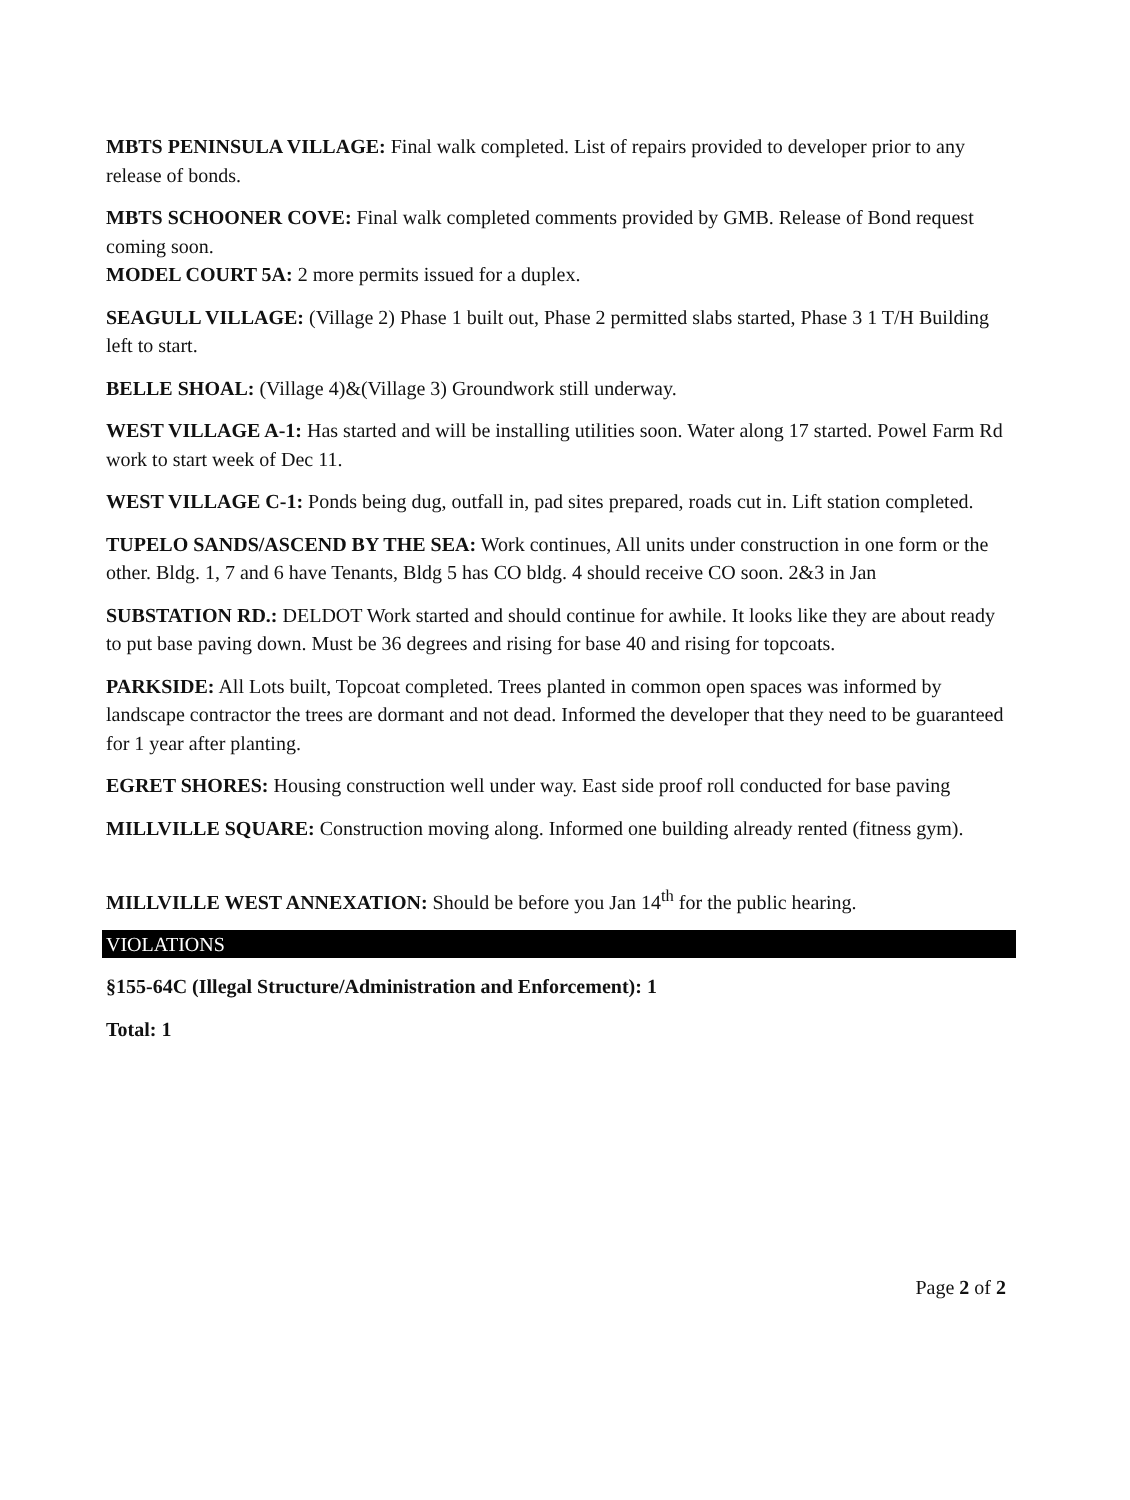MBTS PENINSULA VILLAGE: Final walk completed. List of repairs provided to developer prior to any release of bonds.
MBTS SCHOONER COVE: Final walk completed comments provided by GMB. Release of Bond request coming soon.
MODEL COURT 5A: 2 more permits issued for a duplex.
SEAGULL VILLAGE: (Village 2) Phase 1 built out, Phase 2 permitted slabs started, Phase 3 1 T/H Building left to start.
BELLE SHOAL: (Village 4)&(Village 3) Groundwork still underway.
WEST VILLAGE A-1: Has started and will be installing utilities soon. Water along 17 started. Powel Farm Rd work to start week of Dec 11.
WEST VILLAGE C-1: Ponds being dug, outfall in, pad sites prepared, roads cut in. Lift station completed.
TUPELO SANDS/ASCEND BY THE SEA: Work continues, All units under construction in one form or the other. Bldg. 1, 7 and 6 have Tenants, Bldg 5 has CO bldg. 4 should receive CO soon. 2&3 in Jan
SUBSTATION RD.: DELDOT Work started and should continue for awhile. It looks like they are about ready to put base paving down. Must be 36 degrees and rising for base 40 and rising for topcoats.
PARKSIDE: All Lots built, Topcoat completed. Trees planted in common open spaces was informed by landscape contractor the trees are dormant and not dead. Informed the developer that they need to be guaranteed for 1 year after planting.
EGRET SHORES: Housing construction well under way. East side proof roll conducted for base paving
MILLVILLE SQUARE: Construction moving along. Informed one building already rented (fitness gym).
MILLVILLE WEST ANNEXATION: Should be before you Jan 14<sup>th</sup> for the public hearing.
VIOLATIONS
§155-64C (Illegal Structure/Administration and Enforcement): 1
Total: 1
Page 2 of 2